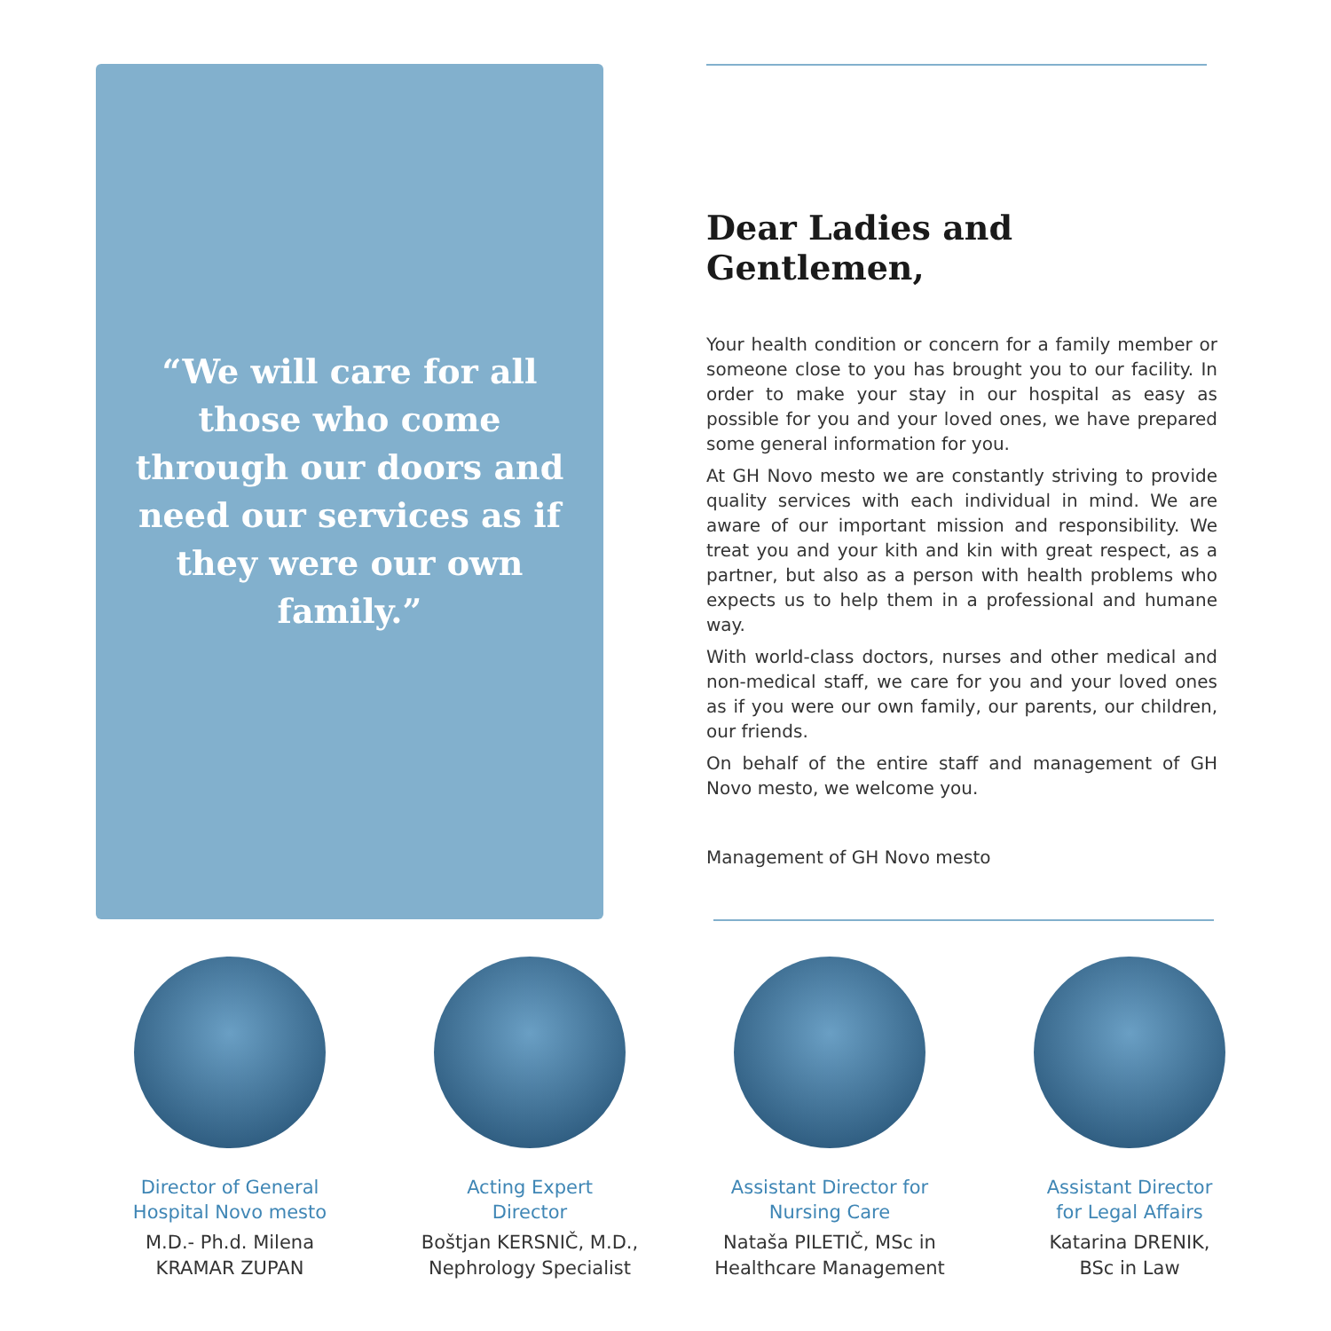“We will care for all those who come through our doors and need our services as if they were our own family.”
Dear Ladies and Gentlemen,
Your health condition or concern for a family member or someone close to you has brought you to our facility. In order to make your stay in our hospital as easy as possible for you and your loved ones, we have prepared some general information for you.
At GH Novo mesto we are constantly striving to provide quality services with each individual in mind. We are aware of our important mission and responsibility. We treat you and your kith and kin with great respect, as a partner, but also as a person with health problems who expects us to help them in a professional and humane way.
With world-class doctors, nurses and other medical and non-medical staff, we care for you and your loved ones as if you were our own family, our parents, our children, our friends.
On behalf of the entire staff and management of GH Novo mesto, we welcome you.
Management of GH Novo mesto
Director of General
Hospital Novo mesto
M.D.- Ph.d. Milena
KRAMAR ZUPAN
Acting Expert
Director
Boštjan KERSNIČ, M.D.,
Nephrology Specialist
Assistant Director for
Nursing Care
Nataša PILETIČ, MSc in
Healthcare Management
Assistant Director
for Legal Affairs
Katarina DRENIK,
BSc in Law